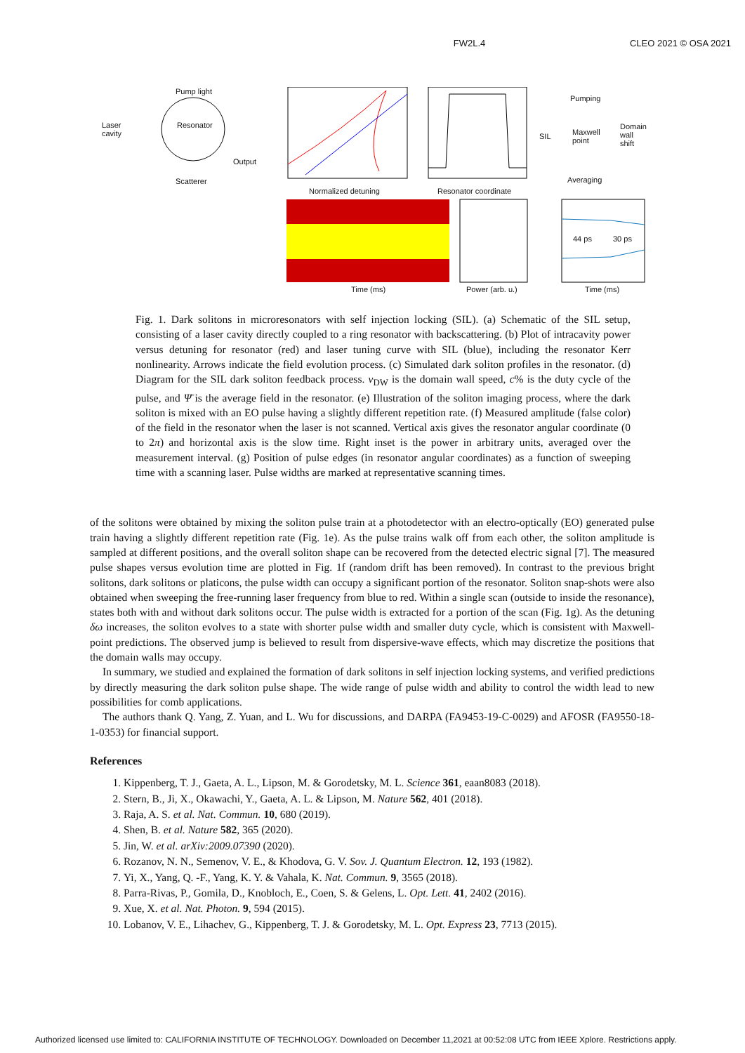FW2L.4 CLEO 2021 © OSA 2021
Pump light
Laser
cavity
Resonator
Output
Scatterer
Normalized detuning Resonator coordinate
Pumping
Maxwell
point
Domain
wall
shift
SIL
Averaging
Time (ms) Power (arb. u.)
44 ps 30 ps
Time (ms)
Fig. 1. Dark solitons in microresonators with self injection locking (SIL). (a) Schematic of the SIL setup, consisting of a laser cavity directly coupled to a ring resonator with backscattering. (b) Plot of intracavity power versus detuning for resonator (red) and laser tuning curve with SIL (blue), including the resonator Kerr nonlinearity. Arrows indicate the field evolution process. (c) Simulated dark soliton profiles in the resonator. (d) Diagram for the SIL dark soliton feedback process. v<sub>DW</sub> is the domain wall speed, c% is the duty cycle of the pulse, and Ψ̄ is the average field in the resonator. (e) Illustration of the soliton imaging process, where the dark soliton is mixed with an EO pulse having a slightly different repetition rate. (f) Measured amplitude (false color) of the field in the resonator when the laser is not scanned. Vertical axis gives the resonator angular coordinate (0 to 2π) and horizontal axis is the slow time. Right inset is the power in arbitrary units, averaged over the measurement interval. (g) Position of pulse edges (in resonator angular coordinates) as a function of sweeping time with a scanning laser. Pulse widths are marked at representative scanning times.
of the solitons were obtained by mixing the soliton pulse train at a photodetector with an electro-optically (EO) generated pulse train having a slightly different repetition rate (Fig. 1e). As the pulse trains walk off from each other, the soliton amplitude is sampled at different positions, and the overall soliton shape can be recovered from the detected electric signal [7]. The measured pulse shapes versus evolution time are plotted in Fig. 1f (random drift has been removed). In contrast to the previous bright solitons, dark solitons or platicons, the pulse width can occupy a significant portion of the resonator. Soliton snap-shots were also obtained when sweeping the free-running laser frequency from blue to red. Within a single scan (outside to inside the resonance), states both with and without dark solitons occur. The pulse width is extracted for a portion of the scan (Fig. 1g). As the detuning δω increases, the soliton evolves to a state with shorter pulse width and smaller duty cycle, which is consistent with Maxwell-point predictions. The observed jump is believed to result from dispersive-wave effects, which may discretize the positions that the domain walls may occupy.
In summary, we studied and explained the formation of dark solitons in self injection locking systems, and verified predictions by directly measuring the dark soliton pulse shape. The wide range of pulse width and ability to control the width lead to new possibilities for comb applications.
The authors thank Q. Yang, Z. Yuan, and L. Wu for discussions, and DARPA (FA9453-19-C-0029) and AFOSR (FA9550-18-1-0353) for financial support.
References
1. Kippenberg, T. J., Gaeta, A. L., Lipson, M. & Gorodetsky, M. L. Science 361, eaan8083 (2018).
2. Stern, B., Ji, X., Okawachi, Y., Gaeta, A. L. & Lipson, M. Nature 562, 401 (2018).
3. Raja, A. S. et al. Nat. Commun. 10, 680 (2019).
4. Shen, B. et al. Nature 582, 365 (2020).
5. Jin, W. et al. arXiv:2009.07390 (2020).
6. Rozanov, N. N., Semenov, V. E., & Khodova, G. V. Sov. J. Quantum Electron. 12, 193 (1982).
7. Yi, X., Yang, Q. -F., Yang, K. Y. & Vahala, K. Nat. Commun. 9, 3565 (2018).
8. Parra-Rivas, P., Gomila, D., Knobloch, E., Coen, S. & Gelens, L. Opt. Lett. 41, 2402 (2016).
9. Xue, X. et al. Nat. Photon. 9, 594 (2015).
10. Lobanov, V. E., Lihachev, G., Kippenberg, T. J. & Gorodetsky, M. L. Opt. Express 23, 7713 (2015).
Authorized licensed use limited to: CALIFORNIA INSTITUTE OF TECHNOLOGY. Downloaded on December 11,2021 at 00:52:08 UTC from IEEE Xplore. Restrictions apply.